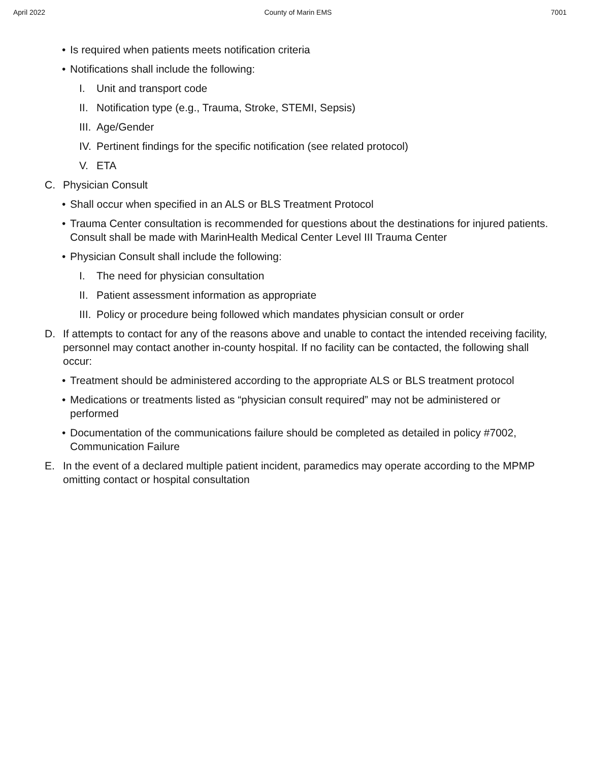April 2022 County of Marin EMS 7001
• Is required when patients meets notification criteria
• Notifications shall include the following:
I. Unit and transport code
II. Notification type (e.g., Trauma, Stroke, STEMI, Sepsis)
III. Age/Gender
IV. Pertinent findings for the specific notification (see related protocol)
V. ETA
C. Physician Consult
• Shall occur when specified in an ALS or BLS Treatment Protocol
• Trauma Center consultation is recommended for questions about the destinations for injured patients. Consult shall be made with MarinHealth Medical Center Level III Trauma Center
• Physician Consult shall include the following:
I. The need for physician consultation
II. Patient assessment information as appropriate
III. Policy or procedure being followed which mandates physician consult or order
D. If attempts to contact for any of the reasons above and unable to contact the intended receiving facility, personnel may contact another in-county hospital. If no facility can be contacted, the following shall occur:
• Treatment should be administered according to the appropriate ALS or BLS treatment protocol
• Medications or treatments listed as “physician consult required” may not be administered or performed
• Documentation of the communications failure should be completed as detailed in policy #7002, Communication Failure
E. In the event of a declared multiple patient incident, paramedics may operate according to the MPMP omitting contact or hospital consultation